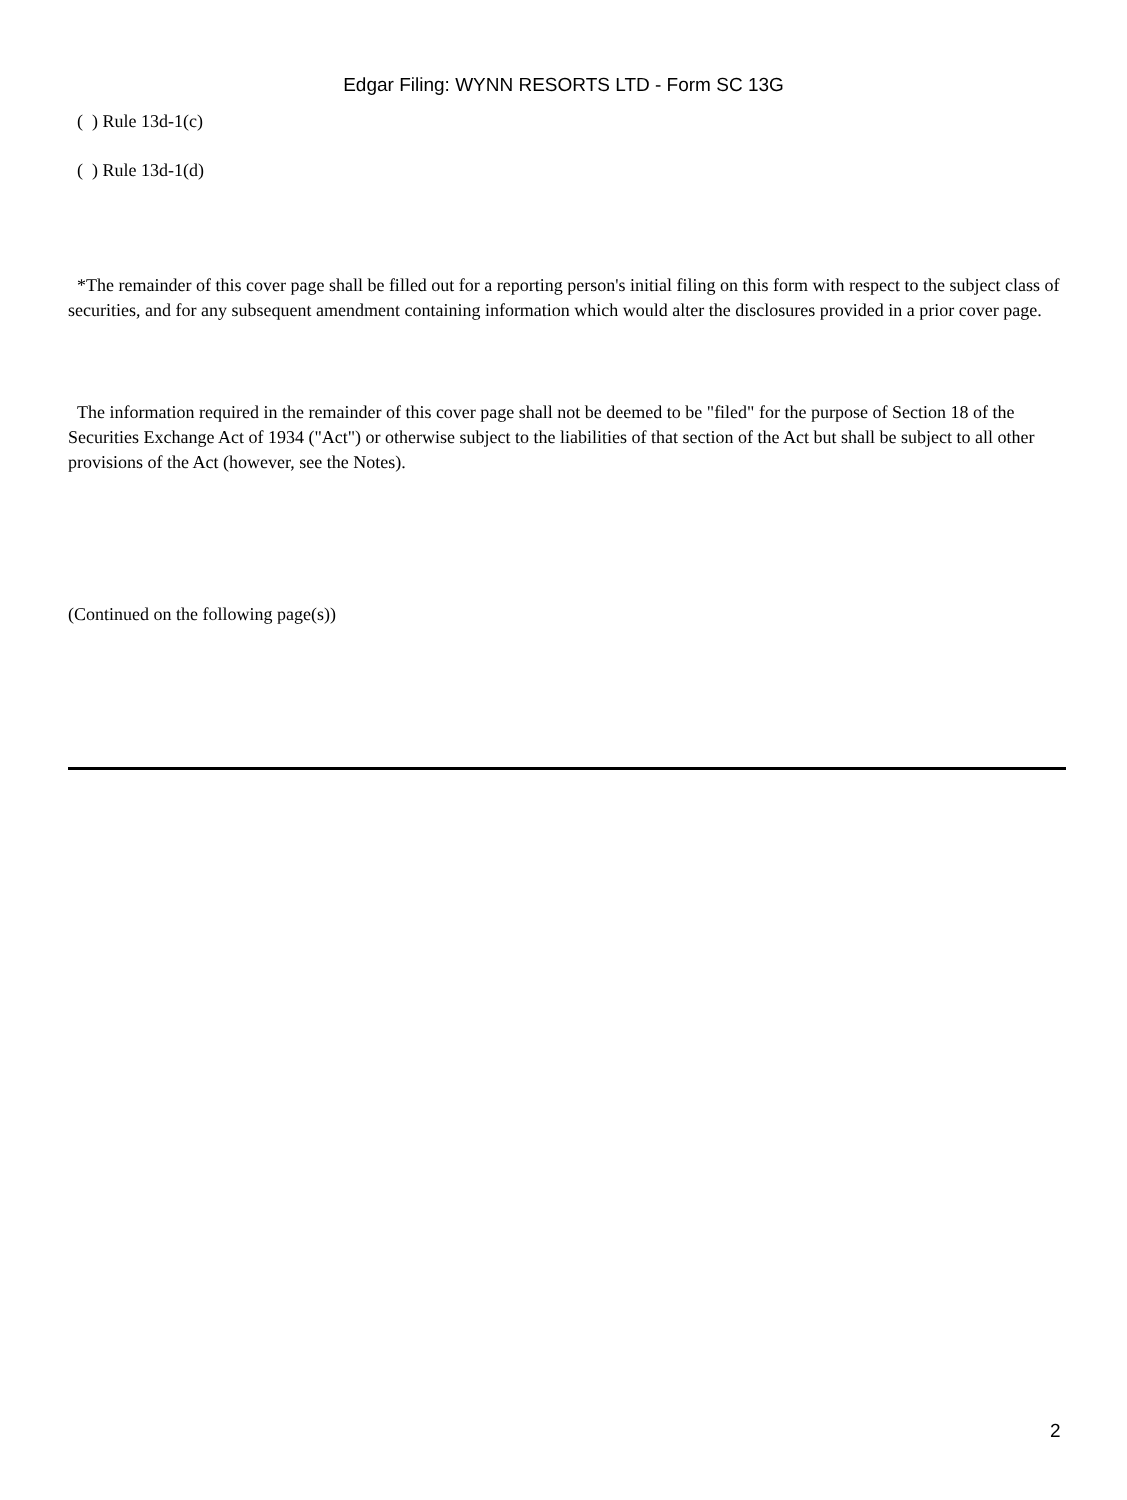Edgar Filing: WYNN RESORTS LTD - Form SC 13G
( ) Rule 13d-1(c)
( ) Rule 13d-1(d)
*The remainder of this cover page shall be filled out for a reporting person's initial filing on this form with respect to the subject class of securities, and for any subsequent amendment containing information which would alter the disclosures provided in a prior cover page.
The information required in the remainder of this cover page shall not be deemed to be "filed" for the purpose of Section 18 of the Securities Exchange Act of 1934 ("Act") or otherwise subject to the liabilities of that section of the Act but shall be subject to all other provisions of the Act (however, see the Notes).
(Continued on the following page(s))
2